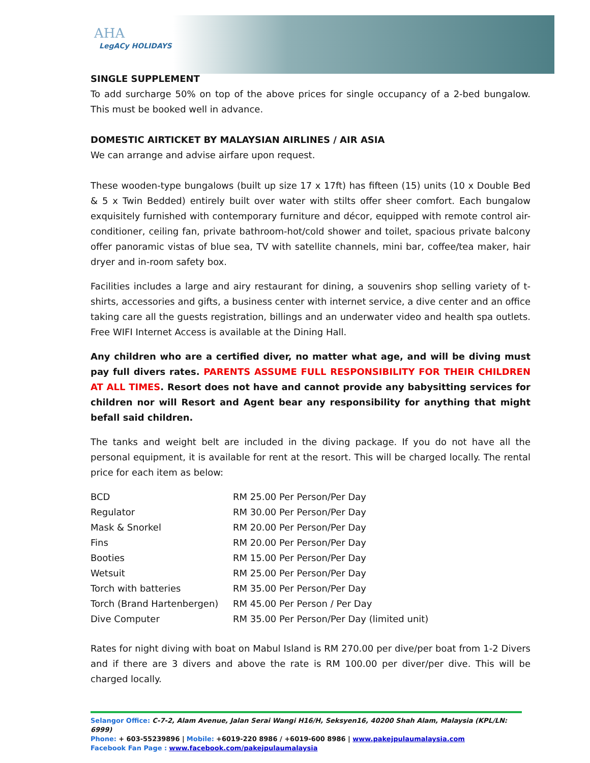AHA
LegACy HOLIDAYS
SINGLE SUPPLEMENT
To add surcharge 50% on top of the above prices for single occupancy of a 2-bed bungalow. This must be booked well in advance.
DOMESTIC AIRTICKET BY MALAYSIAN AIRLINES / AIR ASIA
We can arrange and advise airfare upon request.
These wooden-type bungalows (built up size 17 x 17ft) has fifteen (15) units (10 x Double Bed & 5 x Twin Bedded) entirely built over water with stilts offer sheer comfort. Each bungalow exquisitely furnished with contemporary furniture and décor, equipped with remote control air-conditioner, ceiling fan, private bathroom-hot/cold shower and toilet, spacious private balcony offer panoramic vistas of blue sea, TV with satellite channels, mini bar, coffee/tea maker, hair dryer and in-room safety box.
Facilities includes a large and airy restaurant for dining, a souvenirs shop selling variety of t-shirts, accessories and gifts, a business center with internet service, a dive center and an office taking care all the guests registration, billings and an underwater video and health spa outlets. Free WIFI Internet Access is available at the Dining Hall.
Any children who are a certified diver, no matter what age, and will be diving must pay full divers rates. PARENTS ASSUME FULL RESPONSIBILITY FOR THEIR CHILDREN AT ALL TIMES. Resort does not have and cannot provide any babysitting services for children nor will Resort and Agent bear any responsibility for anything that might befall said children.
The tanks and weight belt are included in the diving package. If you do not have all the personal equipment, it is available for rent at the resort. This will be charged locally. The rental price for each item as below:
| BCD | RM 25.00 Per Person/Per Day |
| Regulator | RM 30.00 Per Person/Per Day |
| Mask & Snorkel | RM 20.00 Per Person/Per Day |
| Fins | RM 20.00 Per Person/Per Day |
| Booties | RM 15.00 Per Person/Per Day |
| Wetsuit | RM 25.00 Per Person/Per Day |
| Torch with batteries | RM 35.00 Per Person/Per Day |
| Torch (Brand Hartenbergen) | RM 45.00 Per Person / Per Day |
| Dive Computer | RM 35.00 Per Person/Per Day (limited unit) |
Rates for night diving with boat on Mabul Island is RM 270.00 per dive/per boat from 1-2 Divers and if there are 3 divers and above the rate is RM 100.00 per diver/per dive. This will be charged locally.
Selangor Office: C-7-2, Alam Avenue, Jalan Serai Wangi H16/H, Seksyen16, 40200 Shah Alam, Malaysia (KPL/LN: 6999)
Phone: + 603-55239896 | Mobile: +6019-220 8986 / +6019-600 8986 | www.pakejpulaumalaysia.com
Facebook Fan Page : www.facebook.com/pakejpulaumalaysia